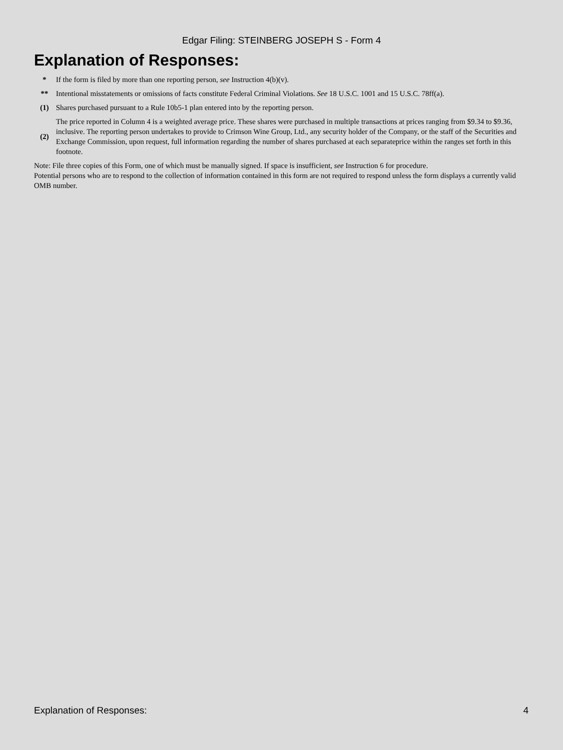Edgar Filing: STEINBERG JOSEPH S - Form 4
Explanation of Responses:
| * | If the form is filed by more than one reporting person, see Instruction 4(b)(v). |
| ** | Intentional misstatements or omissions of facts constitute Federal Criminal Violations. See 18 U.S.C. 1001 and 15 U.S.C. 78ff(a). |
| (1) | Shares purchased pursuant to a Rule 10b5-1 plan entered into by the reporting person. |
| (2) | The price reported in Column 4 is a weighted average price. These shares were purchased in multiple transactions at prices ranging from $9.34 to $9.36, inclusive. The reporting person undertakes to provide to Crimson Wine Group, Ltd., any security holder of the Company, or the staff of the Securities and Exchange Commission, upon request, full information regarding the number of shares purchased at each separateprice within the ranges set forth in this footnote. |
Note: File three copies of this Form, one of which must be manually signed. If space is insufficient, see Instruction 6 for procedure.
Potential persons who are to respond to the collection of information contained in this form are not required to respond unless the form displays a currently valid OMB number.
Explanation of Responses: 4